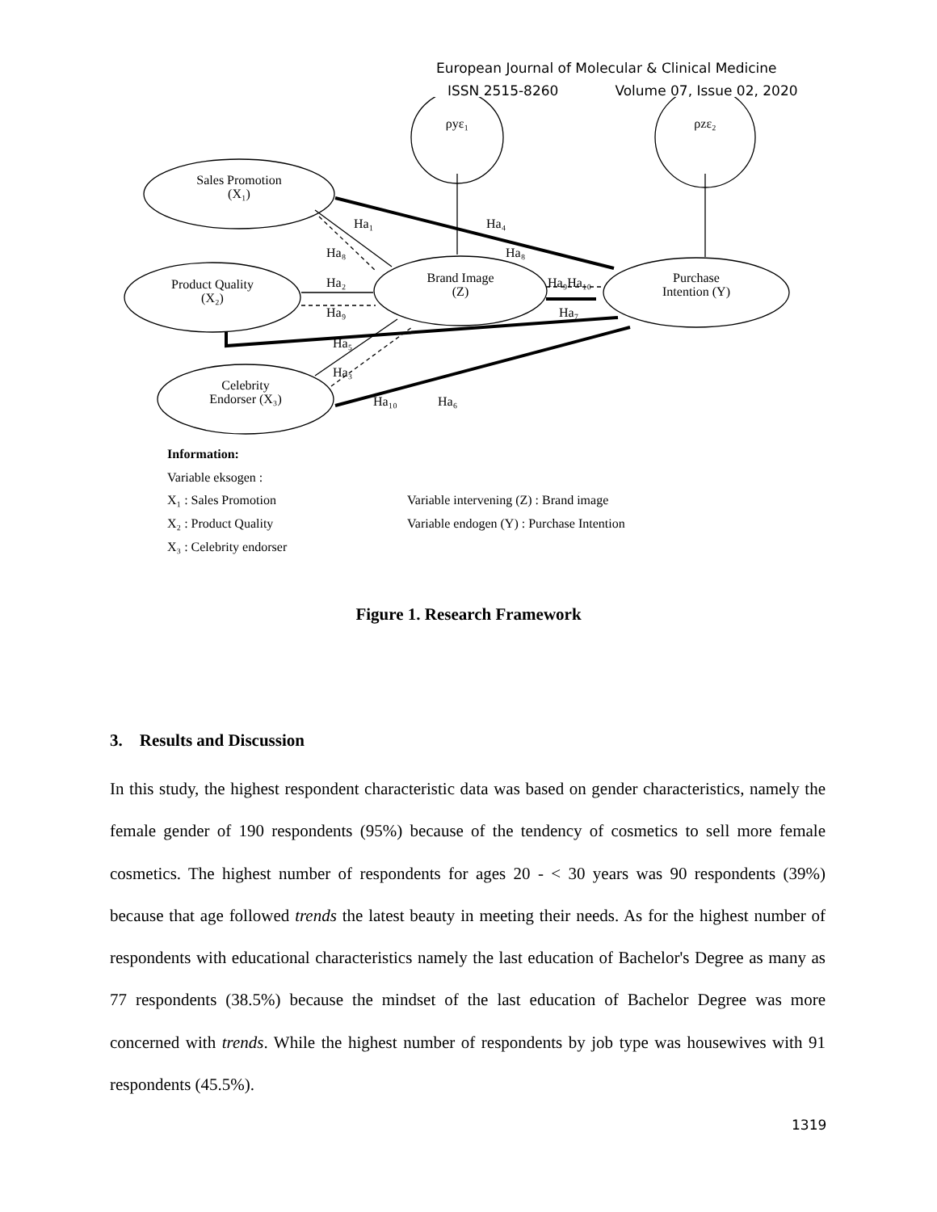European Journal of Molecular & Clinical Medicine
ISSN 2515-8260 Volume 07, Issue 02, 2020
ρyε₁
ρzε₂
Sales Promotion
(X₁)
Product Quality
(X₂)
Celebrity
Endorser (X₃)
Brand Image
(Z)
Purchase
Intention (Y)
Ha₁
Ha₄
Ha₈
Ha₈
Ha₂
Ha₉Ha₁₀
Ha₉
Ha₇
Ha₅
Ha₃
Ha₁₀
Ha₆
Information:
Variable eksogen :
X₁ : Sales Promotion
Variable intervening (Z) : Brand image
X₂ : Product Quality
Variable endogen (Y) : Purchase Intention
X₃ : Celebrity endorser
Figure 1. Research Framework
3. Results and Discussion
In this study, the highest respondent characteristic data was based on gender characteristics, namely the female gender of 190 respondents (95%) because of the tendency of cosmetics to sell more female cosmetics. The highest number of respondents for ages 20 - < 30 years was 90 respondents (39%) because that age followed trends the latest beauty in meeting their needs. As for the highest number of respondents with educational characteristics namely the last education of Bachelor's Degree as many as 77 respondents (38.5%) because the mindset of the last education of Bachelor Degree was more concerned with trends. While the highest number of respondents by job type was housewives with 91 respondents (45.5%).
1319